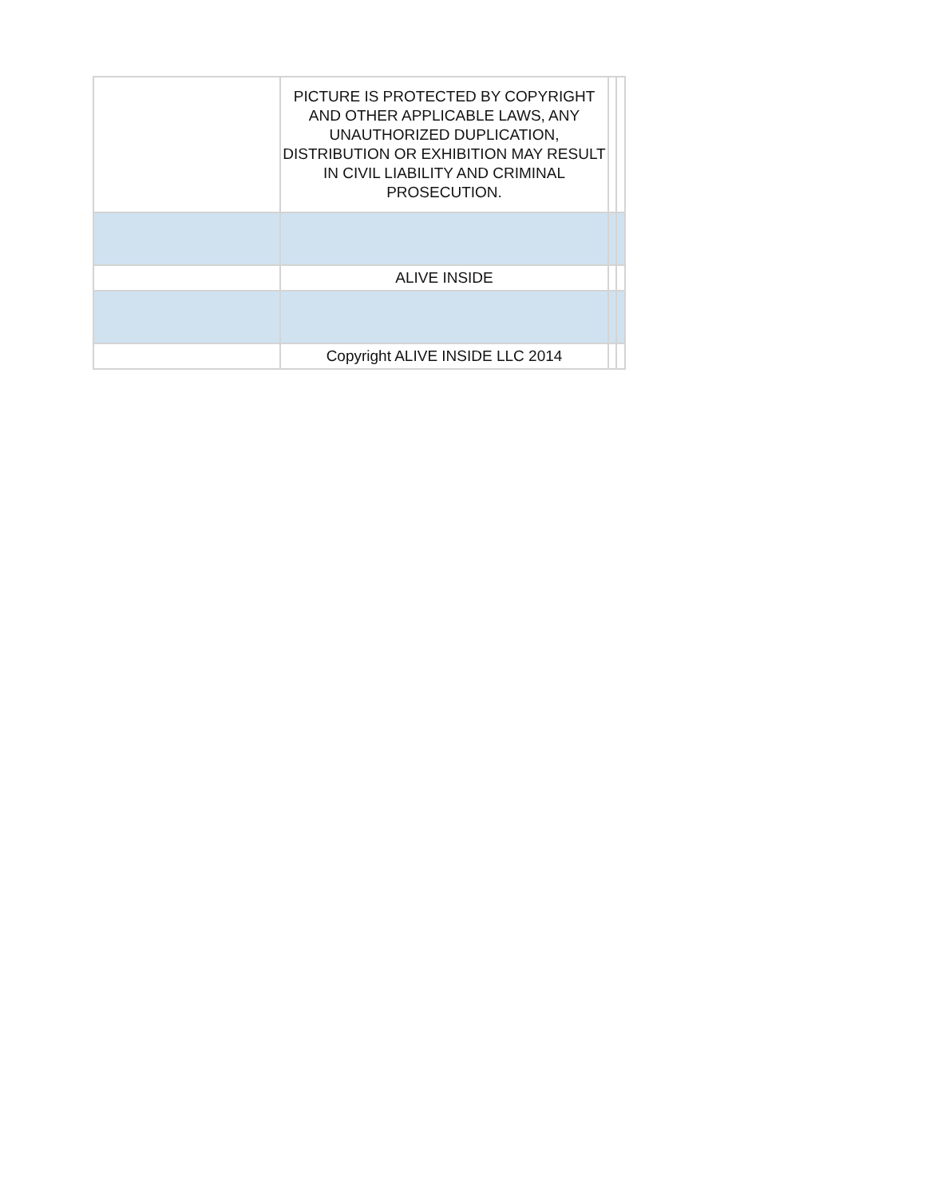| | PICTURE IS PROTECTED BY COPYRIGHT AND OTHER APPLICABLE LAWS, ANY UNAUTHORIZED DUPLICATION, DISTRIBUTION OR EXHIBITION MAY RESULT IN CIVIL LIABILITY AND CRIMINAL PROSECUTION. | | |
| | ALIVE INSIDE | | |
| | Copyright ALIVE INSIDE LLC 2014 | | |